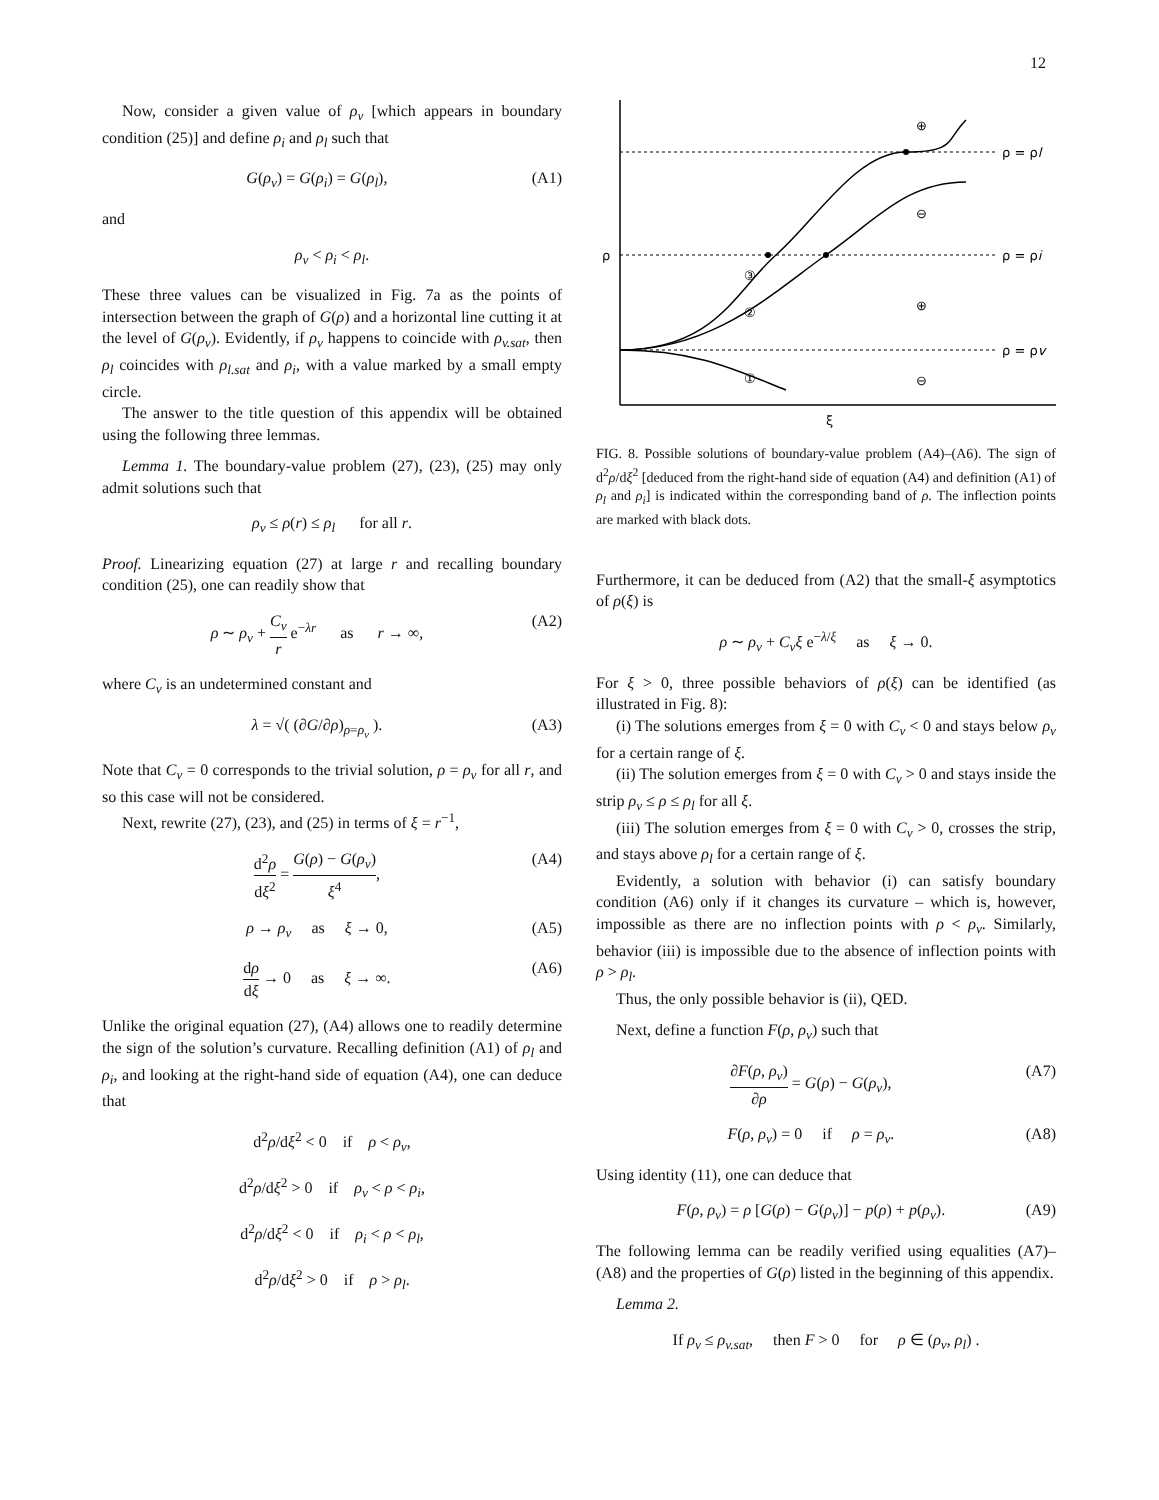12
Now, consider a given value of ρ<sub>v</sub> [which appears in boundary condition (25)] and define ρ<sub>i</sub> and ρ<sub>l</sub> such that
G(ρ<sub>v</sub>) = G(ρ<sub>i</sub>) = G(ρ<sub>l</sub>), (A1)
and
ρ<sub>v</sub> < ρ<sub>i</sub> < ρ<sub>l</sub>.
These three values can be visualized in Fig. 7a as the points of intersection between the graph of G(ρ) and a horizontal line cutting it at the level of G(ρ<sub>v</sub>). Evidently, if ρ<sub>v</sub> happens to coincide with ρ<sub>v.sat</sub>, then ρ<sub>l</sub> coincides with ρ<sub>l.sat</sub> and ρ<sub>i</sub>, with a value marked by a small empty circle.
The answer to the title question of this appendix will be obtained using the following three lemmas.
Lemma 1. The boundary-value problem (27), (23), (25) may only admit solutions such that
ρ<sub>v</sub> ≤ ρ(r) ≤ ρ<sub>l</sub> for all r.
Proof. Linearizing equation (27) at large r and recalling boundary condition (25), one can readily show that
ρ ∼ ρ<sub>v</sub> + C<sub>v</sub> r e<sup>−λr</sup> as r → ∞, (A2)
where C<sub>v</sub> is an undetermined constant and
λ = √( (∂G/∂ρ)<sub>ρ=ρ<sub>v</sub></sub> ). (A3)
Note that C<sub>v</sub> = 0 corresponds to the trivial solution, ρ = ρ<sub>v</sub> for all r, and so this case will not be considered.
Next, rewrite (27), (23), and (25) in terms of ξ = r<sup>−1</sup>,
d<sup>2</sup>ρ dξ<sup>2</sup> = G(ρ) − G(ρ<sub>v</sub>) ξ<sup>4</sup>, (A4)
ρ → ρ<sub>v</sub> as ξ → 0, (A5)
dρ dξ → 0 as ξ → ∞. (A6)
Unlike the original equation (27), (A4) allows one to readily determine the sign of the solution’s curvature. Recalling definition (A1) of ρ<sub>l</sub> and ρ<sub>i</sub>, and looking at the right-hand side of equation (A4), one can deduce that
d<sup>2</sup>ρ/dξ<sup>2</sup> < 0 if ρ < ρ<sub>v</sub>,
d<sup>2</sup>ρ/dξ<sup>2</sup> > 0 if ρ<sub>v</sub> < ρ < ρ<sub>i</sub>,
d<sup>2</sup>ρ/dξ<sup>2</sup> < 0 if ρ<sub>i</sub> < ρ < ρ<sub>l</sub>,
d<sup>2</sup>ρ/dξ<sup>2</sup> > 0 if ρ > ρ<sub>l</sub>.
ρ = ρl
ρ = ρi
ρ = ρv
⊕
⊖
⊕
⊖
③
②
①
ρ
ξ
FIG. 8. Possible solutions of boundary-value problem (A4)–(A6). The sign of d<sup>2</sup>ρ/dξ<sup>2</sup> [deduced from the right-hand side of equation (A4) and definition (A1) of ρ<sub>l</sub> and ρ<sub>i</sub>] is indicated within the corresponding band of ρ. The inflection points are marked with black dots.
Furthermore, it can be deduced from (A2) that the small-ξ asymptotics of ρ(ξ) is
ρ ∼ ρ<sub>v</sub> + C<sub>v</sub>ξ e<sup>−λ/ξ</sup> as ξ → 0.
For ξ > 0, three possible behaviors of ρ(ξ) can be identified (as illustrated in Fig. 8):
(i) The solutions emerges from ξ = 0 with C<sub>v</sub> < 0 and stays below ρ<sub>v</sub> for a certain range of ξ.
(ii) The solution emerges from ξ = 0 with C<sub>v</sub> > 0 and stays inside the strip ρ<sub>v</sub> ≤ ρ ≤ ρ<sub>l</sub> for all ξ.
(iii) The solution emerges from ξ = 0 with C<sub>v</sub> > 0, crosses the strip, and stays above ρ<sub>l</sub> for a certain range of ξ.
Evidently, a solution with behavior (i) can satisfy boundary condition (A6) only if it changes its curvature – which is, however, impossible as there are no inflection points with ρ < ρ<sub>v</sub>. Similarly, behavior (iii) is impossible due to the absence of inflection points with ρ > ρ<sub>l</sub>.
Thus, the only possible behavior is (ii), QED.
Next, define a function F(ρ, ρ<sub>v</sub>) such that
∂F(ρ, ρ<sub>v</sub>) ∂ρ = G(ρ) − G(ρ<sub>v</sub>), (A7)
F(ρ, ρ<sub>v</sub>) = 0 if ρ = ρ<sub>v</sub>. (A8)
Using identity (11), one can deduce that
F(ρ, ρ<sub>v</sub>) = ρ [G(ρ) − G(ρ<sub>v</sub>)] − p(ρ) + p(ρ<sub>v</sub>). (A9)
The following lemma can be readily verified using equalities (A7)–(A8) and the properties of G(ρ) listed in the beginning of this appendix.
Lemma 2.
If ρ<sub>v</sub> ≤ ρ<sub>v.sat</sub>, then F > 0 for ρ ∈ (ρ<sub>v</sub>, ρ<sub>l</sub>) .